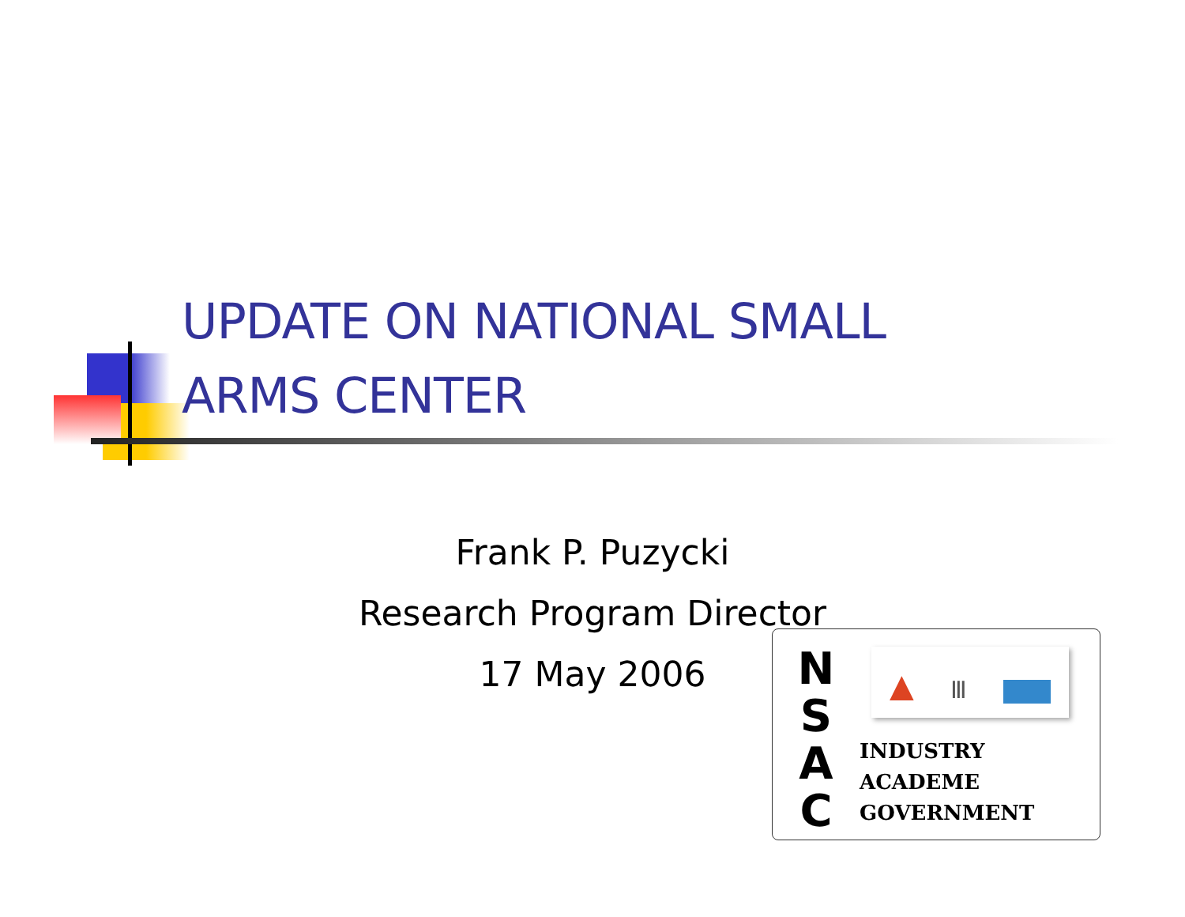UPDATE ON NATIONAL SMALL
ARMS CENTER
Frank P. Puzycki
Research Program Director
17 May 2006
N
S
A
C
▲ Ⅲ
INDUSTRY
ACADEME
GOVERNMENT